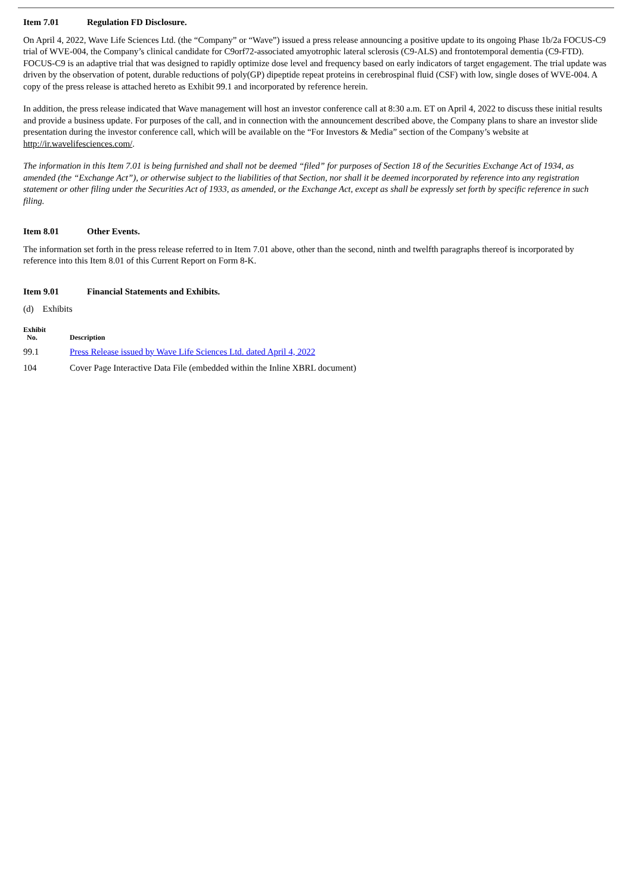Item 7.01 Regulation FD Disclosure.
On April 4, 2022, Wave Life Sciences Ltd. (the “Company” or “Wave”) issued a press release announcing a positive update to its ongoing Phase 1b/2a FOCUS-C9 trial of WVE-004, the Company’s clinical candidate for C9orf72-associated amyotrophic lateral sclerosis (C9-ALS) and frontotemporal dementia (C9-FTD). FOCUS-C9 is an adaptive trial that was designed to rapidly optimize dose level and frequency based on early indicators of target engagement. The trial update was driven by the observation of potent, durable reductions of poly(GP) dipeptide repeat proteins in cerebrospinal fluid (CSF) with low, single doses of WVE-004. A copy of the press release is attached hereto as Exhibit 99.1 and incorporated by reference herein.
In addition, the press release indicated that Wave management will host an investor conference call at 8:30 a.m. ET on April 4, 2022 to discuss these initial results and provide a business update. For purposes of the call, and in connection with the announcement described above, the Company plans to share an investor slide presentation during the investor conference call, which will be available on the “For Investors & Media” section of the Company’s website at http://ir.wavelifesciences.com/.
The information in this Item 7.01 is being furnished and shall not be deemed “filed” for purposes of Section 18 of the Securities Exchange Act of 1934, as amended (the “Exchange Act”), or otherwise subject to the liabilities of that Section, nor shall it be deemed incorporated by reference into any registration statement or other filing under the Securities Act of 1933, as amended, or the Exchange Act, except as shall be expressly set forth by specific reference in such filing.
Item 8.01 Other Events.
The information set forth in the press release referred to in Item 7.01 above, other than the second, ninth and twelfth paragraphs thereof is incorporated by reference into this Item 8.01 of this Current Report on Form 8-K.
Item 9.01 Financial Statements and Exhibits.
(d) Exhibits
| Exhibit No. | Description |
| --- | --- |
| 99.1 | Press Release issued by Wave Life Sciences Ltd. dated April 4, 2022 |
| 104 | Cover Page Interactive Data File (embedded within the Inline XBRL document) |